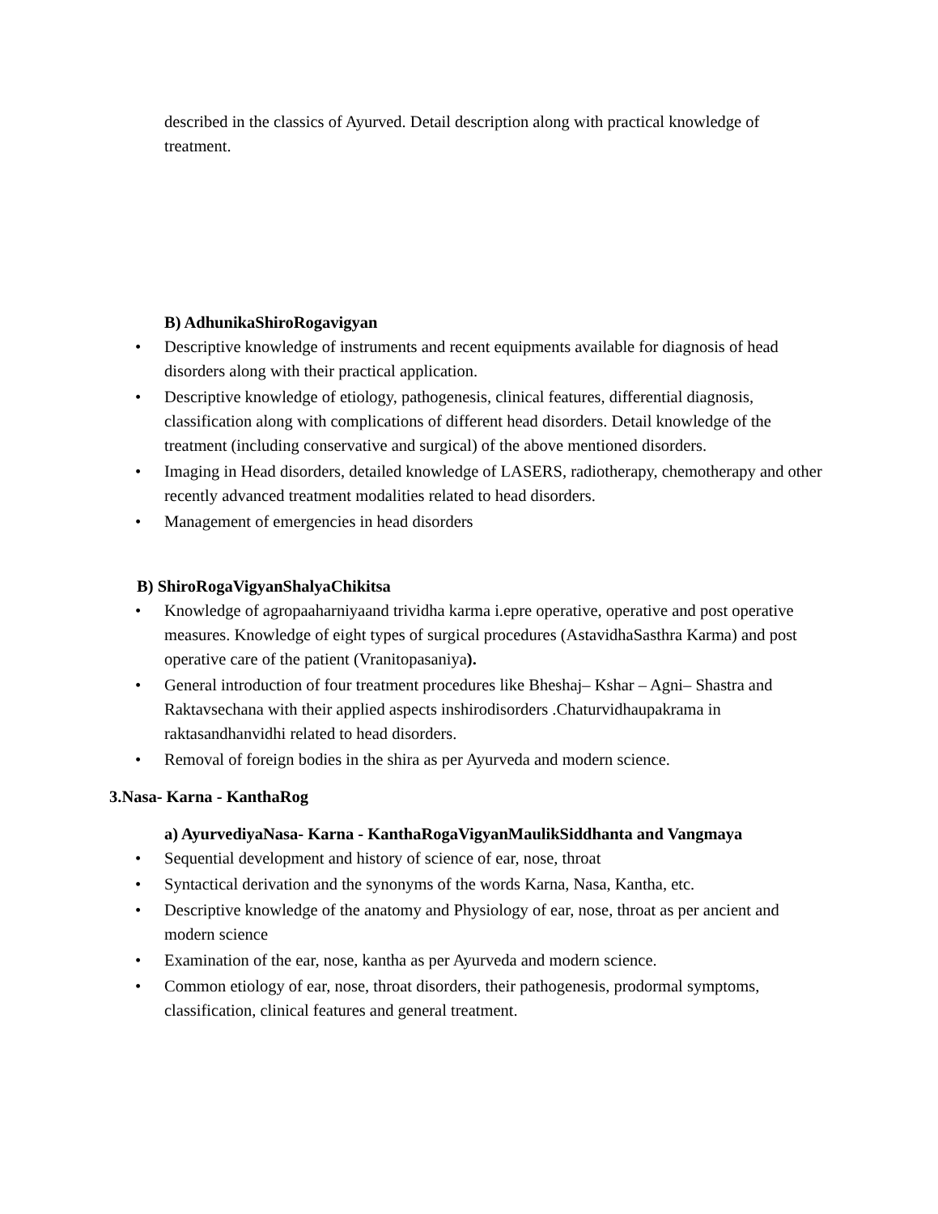described in the classics of Ayurved. Detail description along with practical knowledge of treatment.
B) AdhunikaShiroRogavigyan
• Descriptive knowledge of instruments and recent equipments available for diagnosis of head disorders along with their practical application.
• Descriptive knowledge of etiology, pathogenesis, clinical features, differential diagnosis, classification along with complications of different head disorders. Detail knowledge of the treatment (including conservative and surgical) of the above mentioned disorders.
• Imaging in Head disorders, detailed knowledge of LASERS, radiotherapy, chemotherapy and other recently advanced treatment modalities related to head disorders.
• Management of emergencies in head disorders
B) ShiroRogaVigyanShalyaChikitsa
• Knowledge of agropaaharniyaand trividha karma i.epre operative, operative and post operative measures. Knowledge of eight types of surgical procedures (AstavidhaSasthra Karma) and post operative care of the patient (Vranitopasaniya).
• General introduction of four treatment procedures like Bheshaj– Kshar – Agni– Shastra and Raktavsechana with their applied aspects inshirodisorders .Chaturvidhaupakrama in raktasandhanvidhi related to head disorders.
• Removal of foreign bodies in the shira as per Ayurveda and modern science.
3.Nasa- Karna - KanthaRog
a) AyurvediyaNasa- Karna - KanthaRogaVigyanMaulikSiddhanta and Vangmaya
• Sequential development and history of science of ear, nose, throat
• Syntactical derivation and the synonyms of the words Karna, Nasa, Kantha, etc.
• Descriptive knowledge of the anatomy and Physiology of ear, nose, throat as per ancient and modern science
• Examination of the ear, nose, kantha as per Ayurveda and modern science.
• Common etiology of ear, nose, throat disorders, their pathogenesis, prodormal symptoms, classification, clinical features and general treatment.